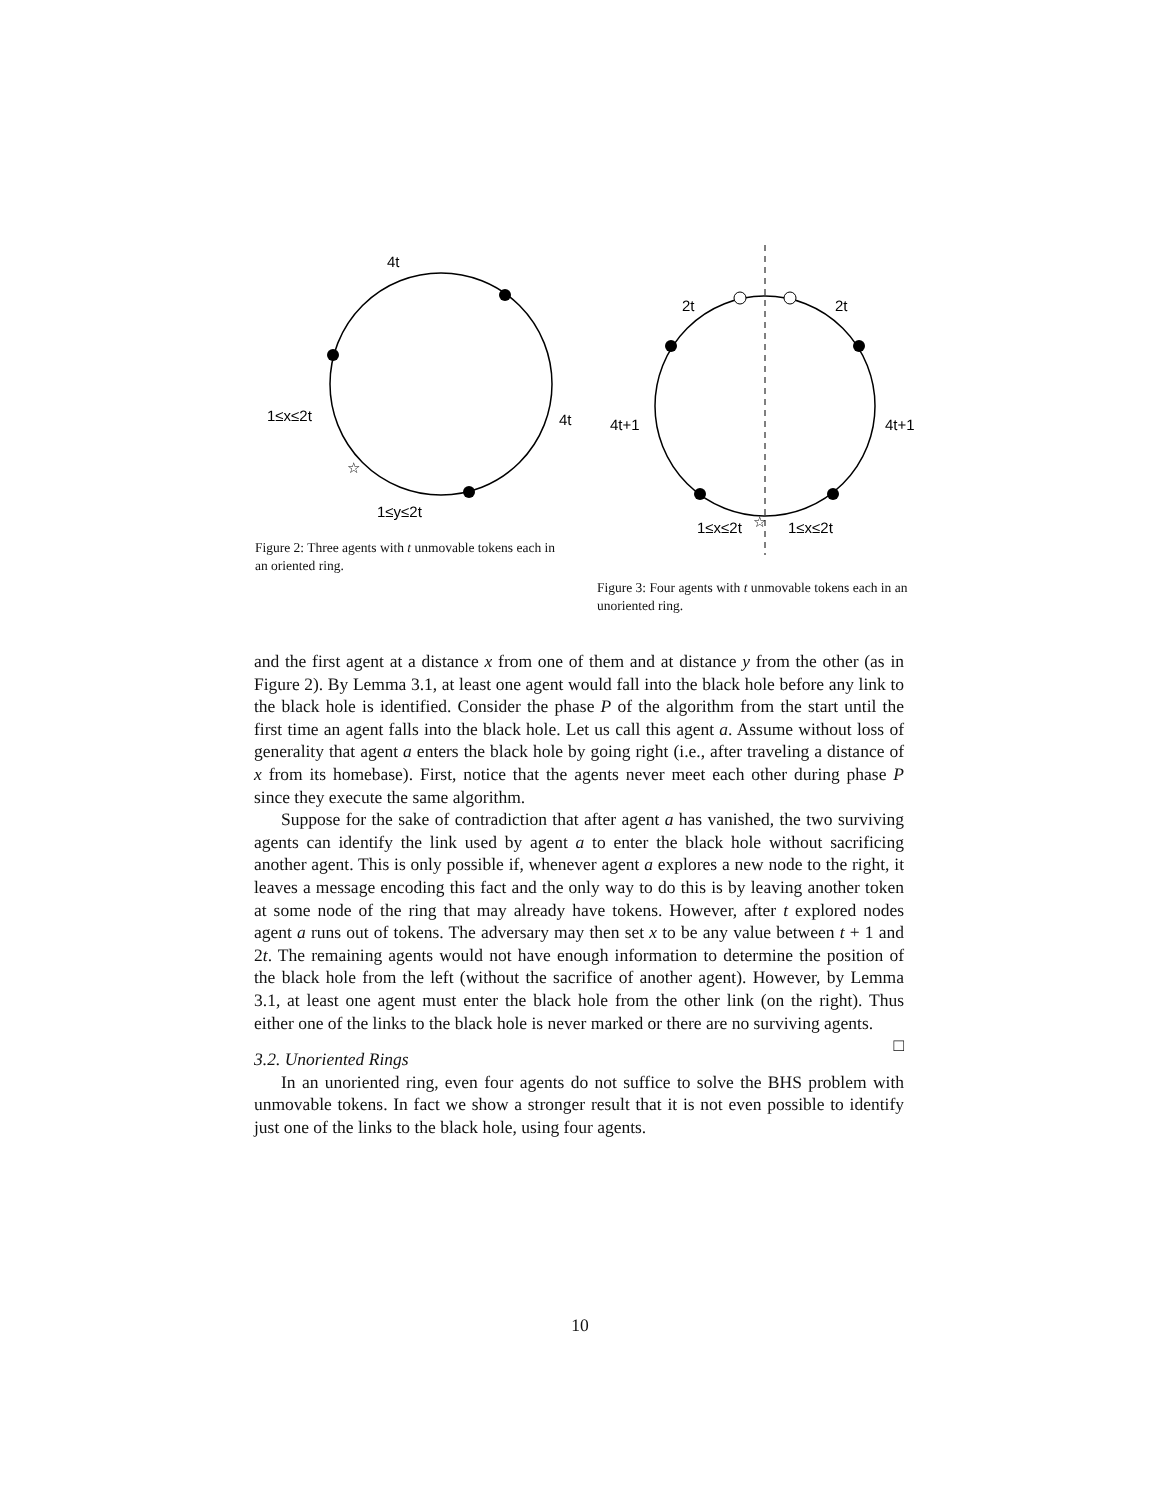4t
1≤x≤2t
4t
1≤y≤2t
☆
Figure 2: Three agents with t unmovable tokens each in an oriented ring.
2t
2t
4t+1
4t+1
1≤x≤2t
1≤x≤2t
☆
Figure 3: Four agents with t unmovable tokens each in an unoriented ring.
and the first agent at a distance x from one of them and at distance y from the other (as in Figure 2). By Lemma 3.1, at least one agent would fall into the black hole before any link to the black hole is identified. Consider the phase P of the algorithm from the start until the first time an agent falls into the black hole. Let us call this agent a. Assume without loss of generality that agent a enters the black hole by going right (i.e., after traveling a distance of x from its homebase). First, notice that the agents never meet each other during phase P since they execute the same algorithm.
Suppose for the sake of contradiction that after agent a has vanished, the two surviving agents can identify the link used by agent a to enter the black hole without sacrificing another agent. This is only possible if, whenever agent a explores a new node to the right, it leaves a message encoding this fact and the only way to do this is by leaving another token at some node of the ring that may already have tokens. However, after t explored nodes agent a runs out of tokens. The adversary may then set x to be any value between t + 1 and 2t. The remaining agents would not have enough information to determine the position of the black hole from the left (without the sacrifice of another agent). However, by Lemma 3.1, at least one agent must enter the black hole from the other link (on the right). Thus either one of the links to the black hole is never marked or there are no surviving agents. □
3.2. Unoriented Rings
In an unoriented ring, even four agents do not suffice to solve the BHS problem with unmovable tokens. In fact we show a stronger result that it is not even possible to identify just one of the links to the black hole, using four agents.
10